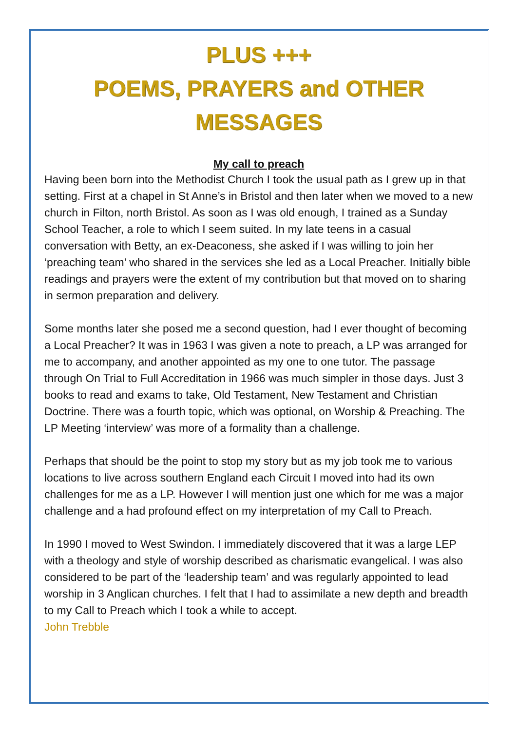PLUS +++
POEMS, PRAYERS and OTHER
MESSAGES
My call to preach
Having been born into the Methodist Church I took the usual path as I grew up in that setting. First at a chapel in St Anne’s in Bristol and then later when we moved to a new church in Filton, north Bristol. As soon as I was old enough, I trained as a Sunday School Teacher, a role to which I seem suited. In my late teens in a casual conversation with Betty, an ex-Deaconess, she asked if I was willing to join her ‘preaching team’ who shared in the services she led as a Local Preacher. Initially bible readings and prayers were the extent of my contribution but that moved on to sharing in sermon preparation and delivery.
Some months later she posed me a second question, had I ever thought of becoming a Local Preacher? It was in 1963 I was given a note to preach, a LP was arranged for me to accompany, and another appointed as my one to one tutor. The passage through On Trial to Full Accreditation in 1966 was much simpler in those days. Just 3 books to read and exams to take, Old Testament, New Testament and Christian Doctrine. There was a fourth topic, which was optional, on Worship & Preaching. The LP Meeting ‘interview’ was more of a formality than a challenge.
Perhaps that should be the point to stop my story but as my job took me to various locations to live across southern England each Circuit I moved into had its own challenges for me as a LP. However I will mention just one which for me was a major challenge and a had profound effect on my interpretation of my Call to Preach.
In 1990 I moved to West Swindon. I immediately discovered that it was a large LEP with a theology and style of worship described as charismatic evangelical. I was also considered to be part of the ‘leadership team’ and was regularly appointed to lead worship in 3 Anglican churches. I felt that I had to assimilate a new depth and breadth to my Call to Preach which I took a while to accept.
John Trebble